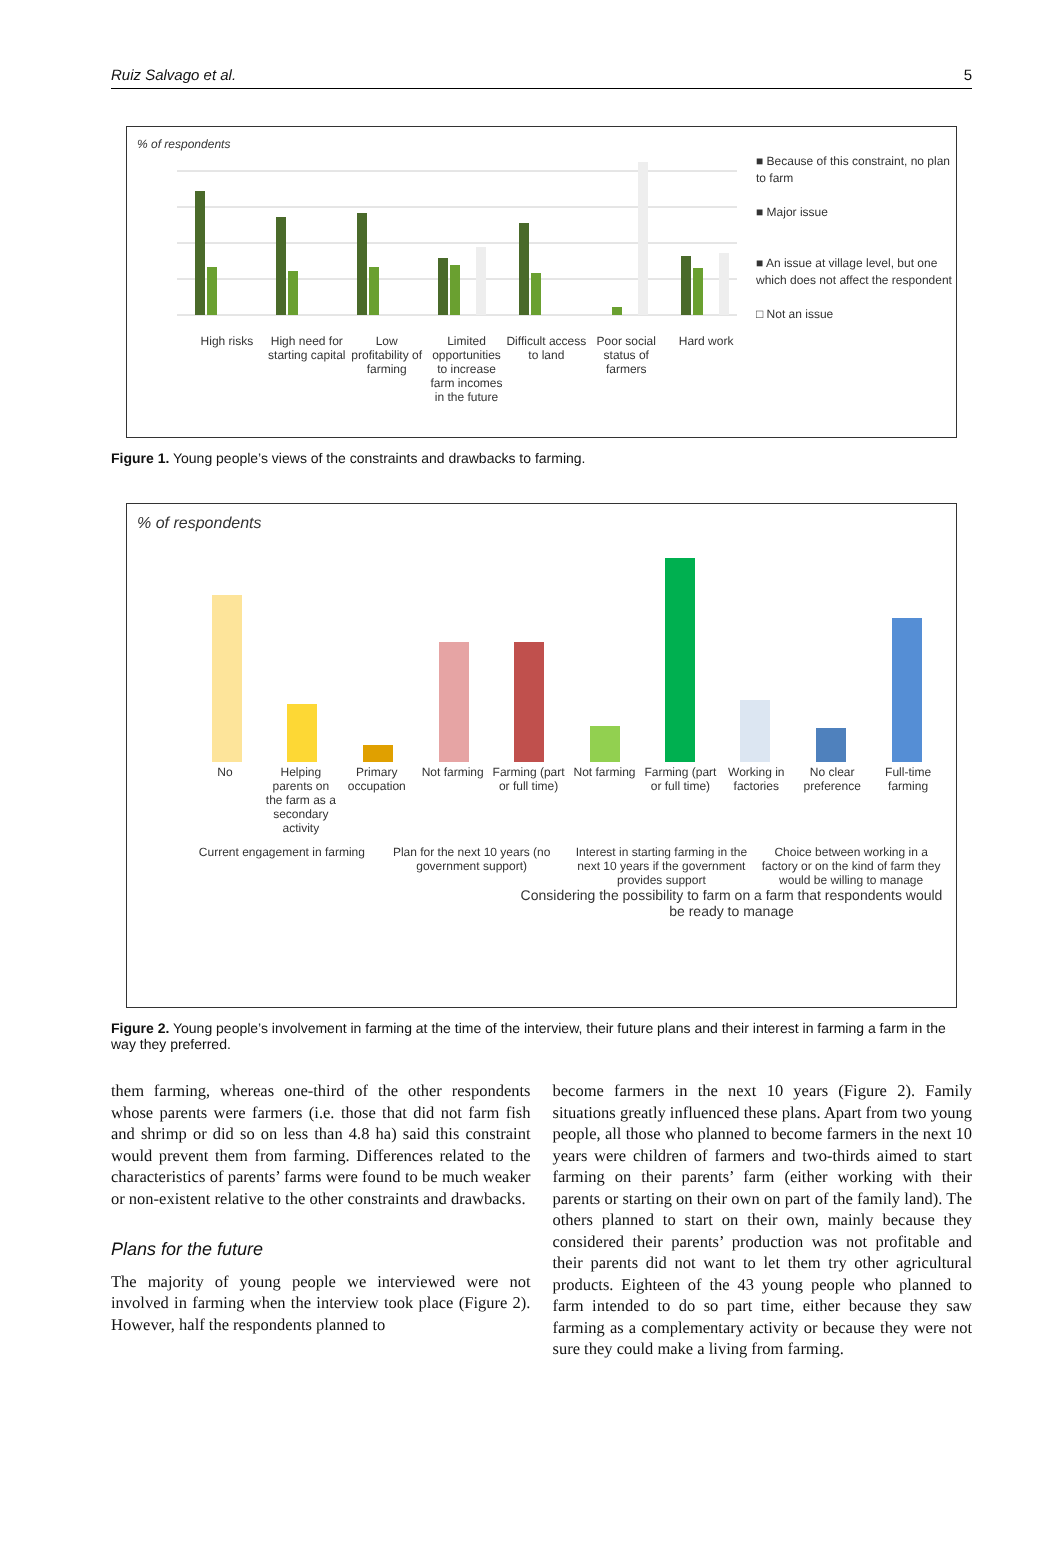Ruiz Salvago et al. 5
% of respondents
High risks High need for starting capital Low profitability of farming Limited opportunities to increase farm incomes in the future
Difficult access to land Poor social status of farmers Hard work
■ Because of this constraint, no plan to farm
■ Major issue
■ An issue at village level, but one which does not affect the respondent
□ Not an issue
Figure 1. Young people’s views of the constraints and drawbacks to farming.
% of respondents
No Helping parents on the farm as a secondary activity
Primary occupation Not farming Farming (part or full time) Not farming Farming (part or full time) Working in factories No clear preference Full-time farming
Current engagement in farming Plan for the next 10 years (no government support)
Interest in starting farming in the next 10 years if the government provides support
Choice between working in a factory or on the kind of farm they would be willing to manage
Considering the possibility to farm on a farm that respondents would be ready to manage
Figure 2. Young people’s involvement in farming at the time of the interview, their future plans and their interest in farming a farm in the way they preferred.
them farming, whereas one-third of the other respondents whose parents were farmers (i.e. those that did not farm fish and shrimp or did so on less than 4.8 ha) said this constraint would prevent them from farming. Differences related to the characteristics of parents’ farms were found to be much weaker or non-existent relative to the other constraints and drawbacks.
Plans for the future
The majority of young people we interviewed were not involved in farming when the interview took place (Figure 2). However, half the respondents planned to
become farmers in the next 10 years (Figure 2). Family situations greatly influenced these plans. Apart from two young people, all those who planned to become farmers in the next 10 years were children of farmers and two-thirds aimed to start farming on their parents’ farm (either working with their parents or starting on their own on part of the family land). The others planned to start on their own, mainly because they considered their parents’ production was not profitable and their parents did not want to let them try other agricultural products. Eighteen of the 43 young people who planned to farm intended to do so part time, either because they saw farming as a complementary activity or because they were not sure they could make a living from farming.